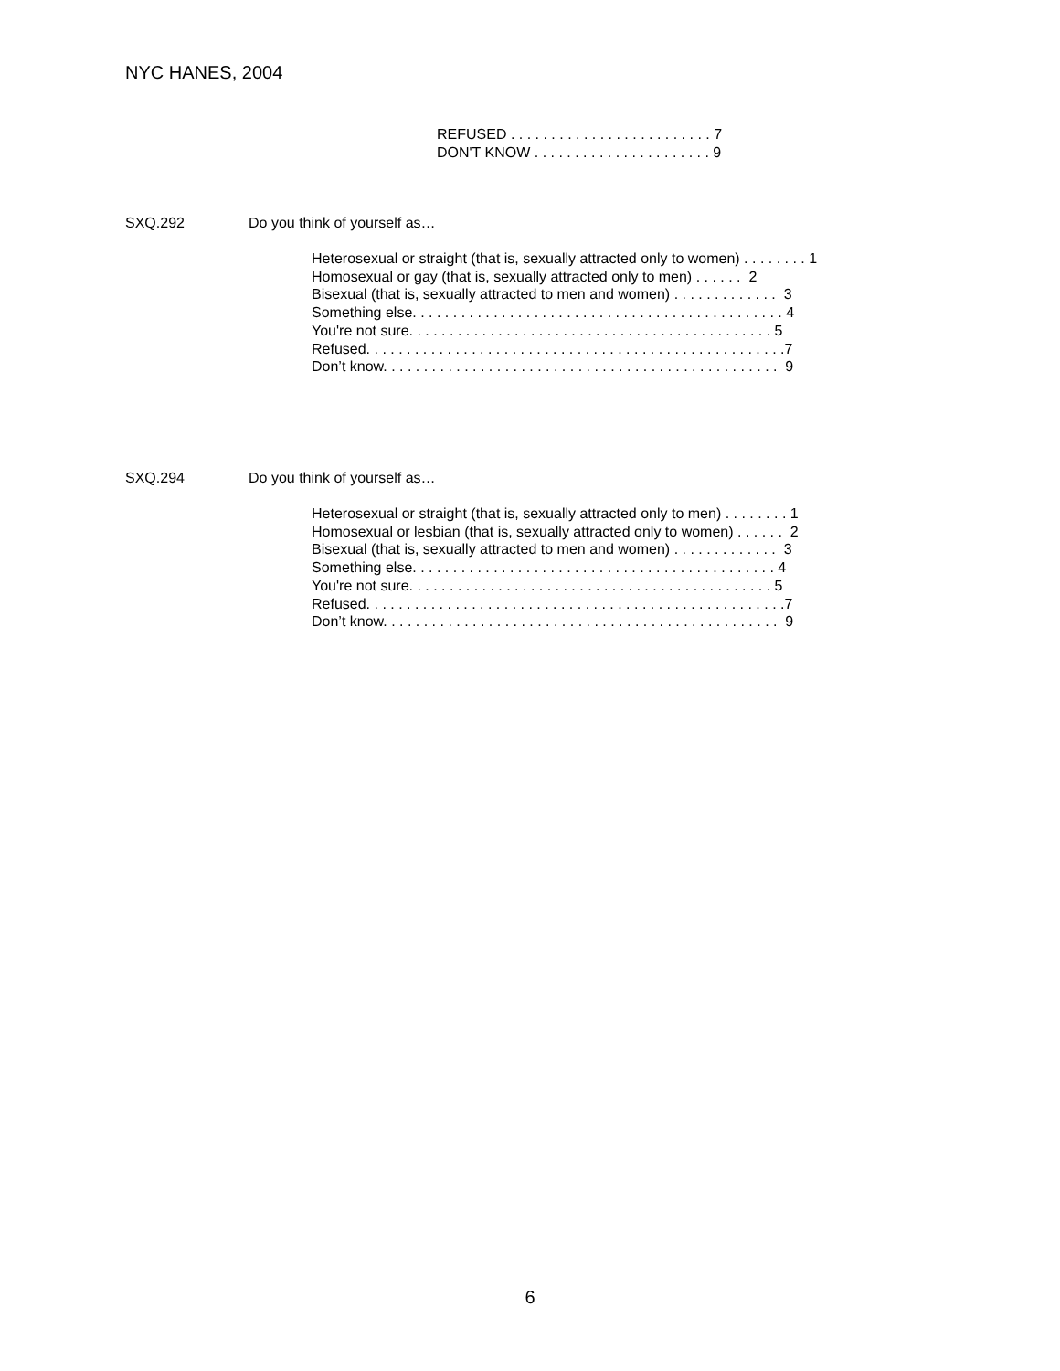NYC HANES, 2004
REFUSED . . . . . . . . . . . . . . . . . . . . . . . . . 7 DON'T KNOW . . . . . . . . . . . . . . . . . . . . . . 9
SXQ.292 Do you think of yourself as…
Heterosexual or straight (that is, sexually attracted only to women) . . . . . . . . 1 Homosexual or gay (that is, sexually attracted only to men) . . . . . . 2 Bisexual (that is, sexually attracted to men and women) . . . . . . . . . . . . . 3 Something else. . . . . . . . . . . . . . . . . . . . . . . . . . . . . . . . . . . . . . . . . . . . . . 4 You're not sure. . . . . . . . . . . . . . . . . . . . . . . . . . . . . . . . . . . . . . . . . . . . . 5 Refused. . . . . . . . . . . . . . . . . . . . . . . . . . . . . . . . . . . . . . . . . . . . . . . . . . . .7 Don’t know. . . . . . . . . . . . . . . . . . . . . . . . . . . . . . . . . . . . . . . . . . . . . . . . . 9
SXQ.294 Do you think of yourself as…
Heterosexual or straight (that is, sexually attracted only to men) . . . . . . . . 1 Homosexual or lesbian (that is, sexually attracted only to women) . . . . . . 2 Bisexual (that is, sexually attracted to men and women) . . . . . . . . . . . . . 3 Something else. . . . . . . . . . . . . . . . . . . . . . . . . . . . . . . . . . . . . . . . . . . . . 4 You're not sure. . . . . . . . . . . . . . . . . . . . . . . . . . . . . . . . . . . . . . . . . . . . . 5 Refused. . . . . . . . . . . . . . . . . . . . . . . . . . . . . . . . . . . . . . . . . . . . . . . . . . . .7 Don’t know. . . . . . . . . . . . . . . . . . . . . . . . . . . . . . . . . . . . . . . . . . . . . . . . . 9
6